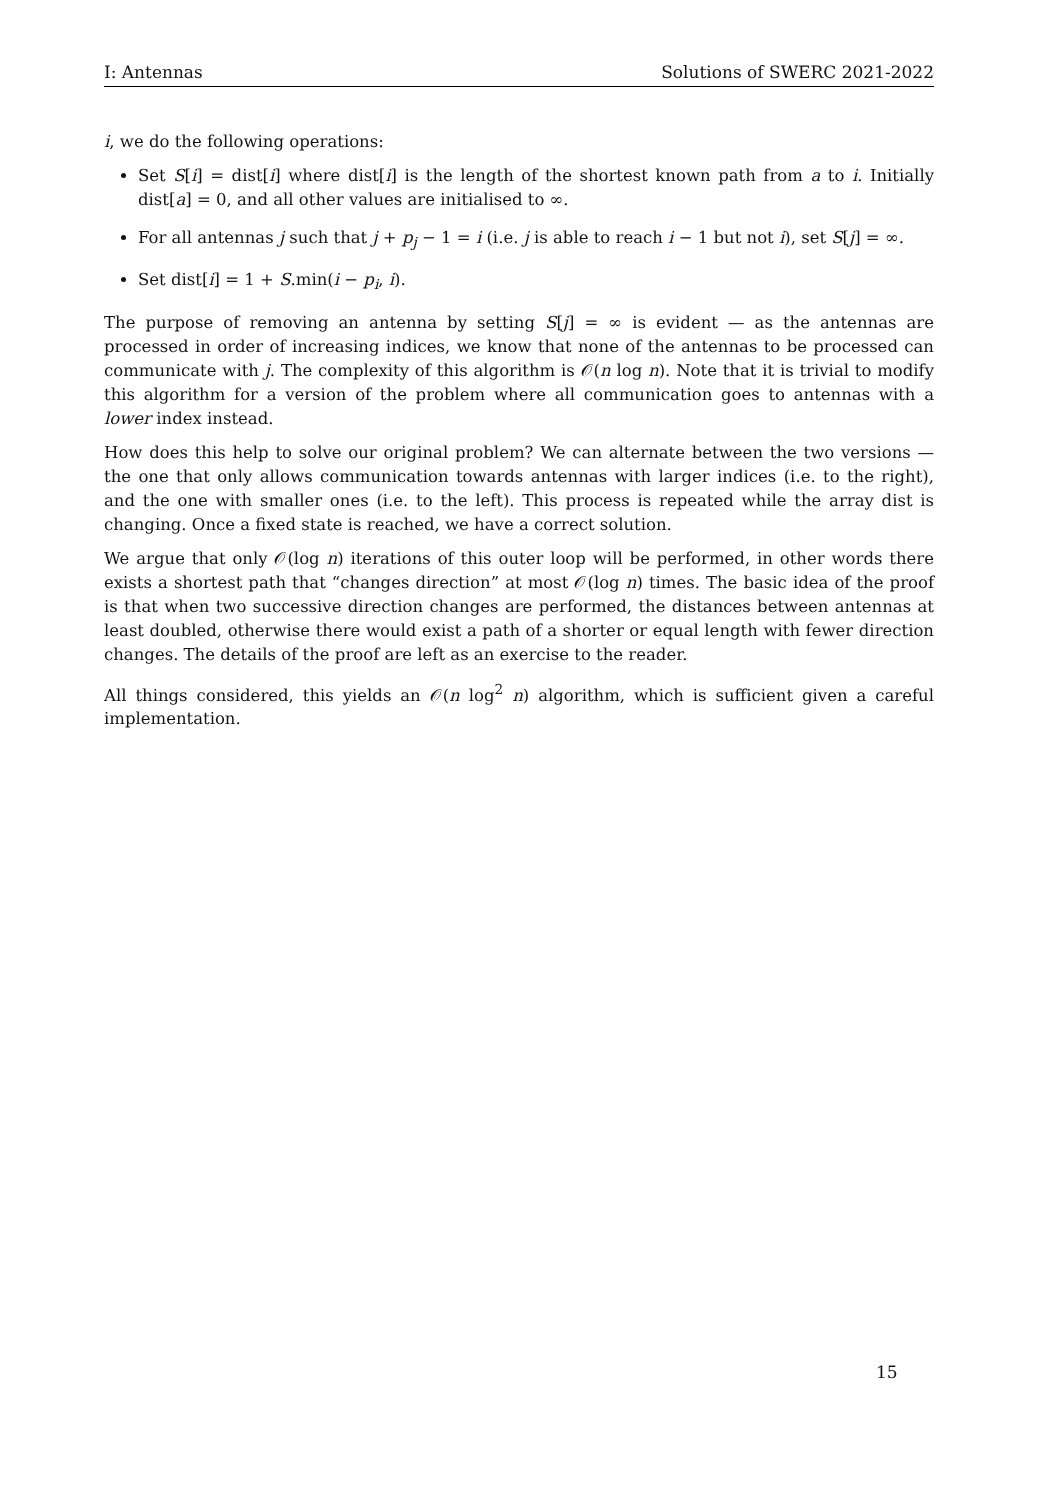I: Antennas Solutions of SWERC 2021-2022
i, we do the following operations:
Set S[i] = dist[i] where dist[i] is the length of the shortest known path from a to i. Initially dist[a] = 0, and all other values are initialised to ∞.
For all antennas j such that j + p<sub>j</sub> − 1 = i (i.e. j is able to reach i − 1 but not i), set S[j] = ∞.
Set dist[i] = 1 + S.min(i − p<sub>i</sub>, i).
The purpose of removing an antenna by setting S[j] = ∞ is evident — as the antennas are processed in order of increasing indices, we know that none of the antennas to be processed can communicate with j. The complexity of this algorithm is 𝒪(n log n). Note that it is trivial to modify this algorithm for a version of the problem where all communication goes to antennas with a lower index instead.
How does this help to solve our original problem? We can alternate between the two versions — the one that only allows communication towards antennas with larger indices (i.e. to the right), and the one with smaller ones (i.e. to the left). This process is repeated while the array dist is changing. Once a fixed state is reached, we have a correct solution.
We argue that only 𝒪(log n) iterations of this outer loop will be performed, in other words there exists a shortest path that “changes direction” at most 𝒪(log n) times. The basic idea of the proof is that when two successive direction changes are performed, the distances between antennas at least doubled, otherwise there would exist a path of a shorter or equal length with fewer direction changes. The details of the proof are left as an exercise to the reader.
All things considered, this yields an 𝒪(n log<sup>2</sup> n) algorithm, which is sufficient given a careful implementation.
15